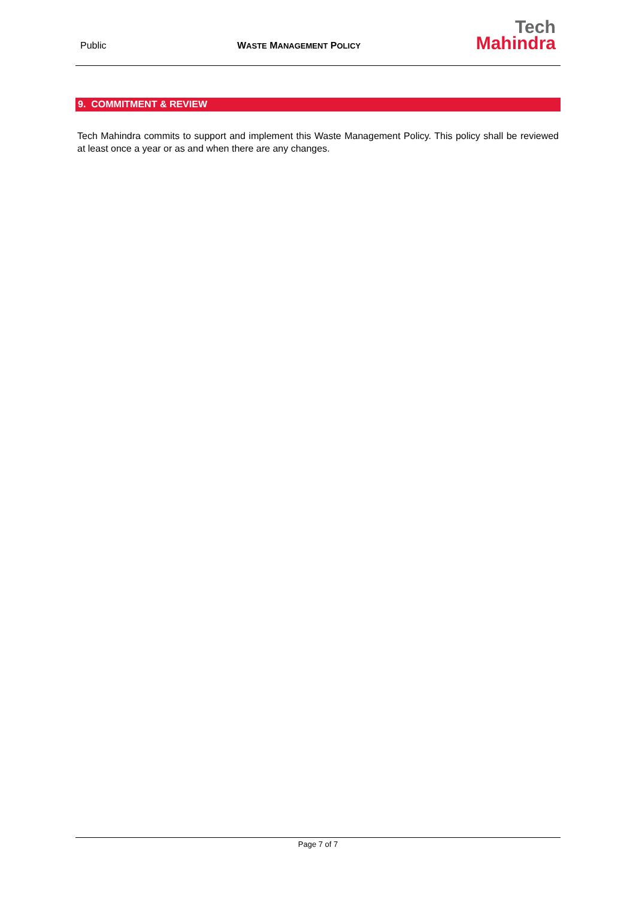Public
WASTE MANAGEMENT POLICY
Tech
Mahindra
9. COMMITMENT & REVIEW
Tech Mahindra commits to support and implement this Waste Management Policy. This policy shall be reviewed at least once a year or as and when there are any changes.
Page 7 of 7